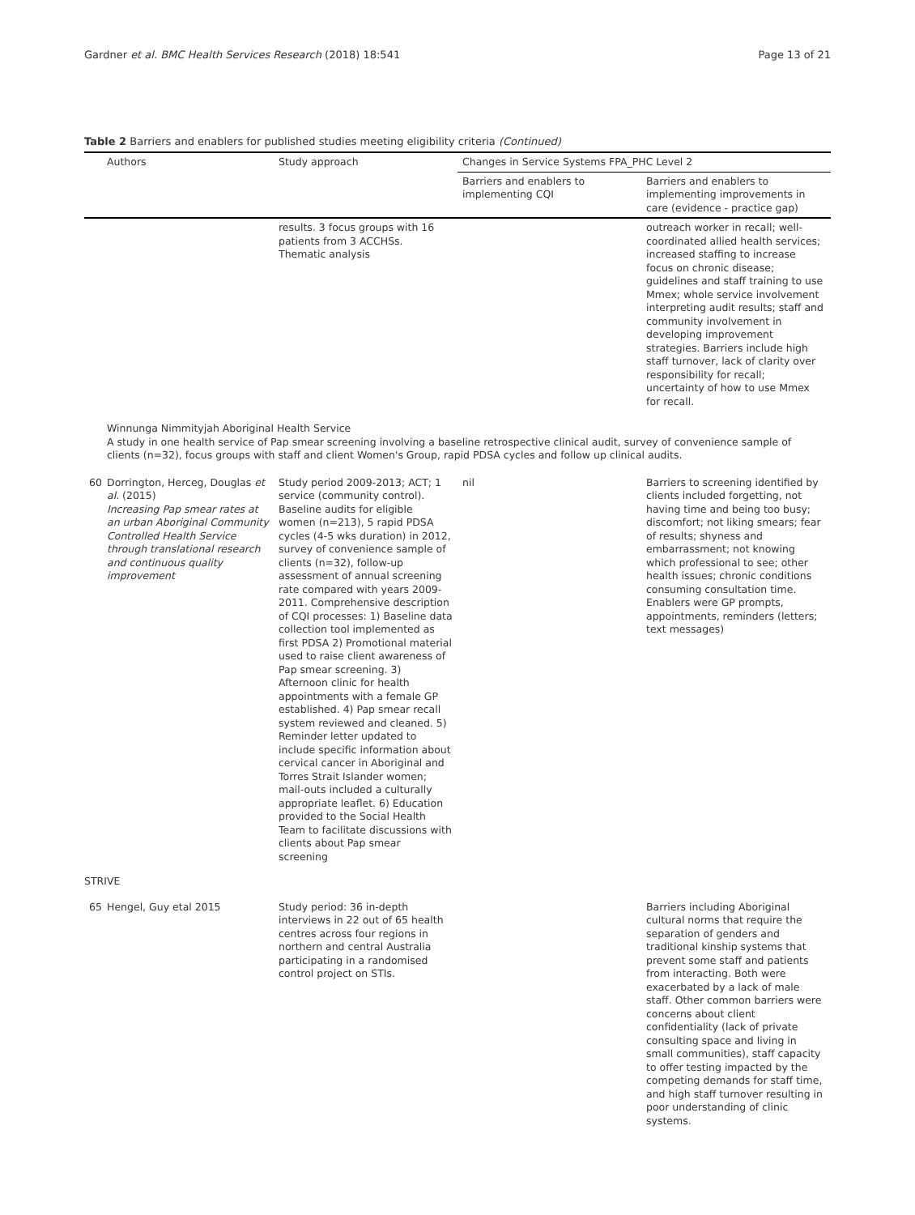Gardner et al. BMC Health Services Research (2018) 18:541 Page 13 of 21
Table 2 Barriers and enablers for published studies meeting eligibility criteria (Continued)
| | Authors | Study approach | Changes in Service Systems FPA_PHC Level 2 | |
| --- | --- | --- | --- | --- |
| | | | Barriers and enablers to implementing CQI | Barriers and enablers to implementing improvements in care (evidence - practice gap) |
| | | results. 3 focus groups with 16 patients from 3 ACCHSs. Thematic analysis | | outreach worker in recall; well-coordinated allied health services; increased staffing to increase focus on chronic disease; guidelines and staff training to use Mmex; whole service involvement interpreting audit results; staff and community involvement in developing improvement strategies. Barriers include high staff turnover, lack of clarity over responsibility for recall; uncertainty of how to use Mmex for recall. |
| | Winnunga Nimmityjah Aboriginal Health Service A study in one health service of Pap smear screening involving a baseline retrospective clinical audit, survey of convenience sample of clients (n=32), focus groups with staff and client Women's Group, rapid PDSA cycles and follow up clinical audits. | | | |
| 60 | Dorrington, Herceg, Douglas et al. (2015) Increasing Pap smear rates at an urban Aboriginal Community Controlled Health Service through translational research and continuous quality improvement | Study period 2009-2013; ACT; 1 service (community control). Baseline audits for eligible women (n=213), 5 rapid PDSA cycles (4-5 wks duration) in 2012, survey of convenience sample of clients (n=32), follow-up assessment of annual screening rate compared with years 2009-2011. Comprehensive description of CQI processes: 1) Baseline data collection tool implemented as first PDSA 2) Promotional material used to raise client awareness of Pap smear screening. 3) Afternoon clinic for health appointments with a female GP established. 4) Pap smear recall system reviewed and cleaned. 5) Reminder letter updated to include specific information about cervical cancer in Aboriginal and Torres Strait Islander women; mail-outs included a culturally appropriate leaflet. 6) Education provided to the Social Health Team to facilitate discussions with clients about Pap smear screening | nil | Barriers to screening identified by clients included forgetting, not having time and being too busy; discomfort; not liking smears; fear of results; shyness and embarrassment; not knowing which professional to see; other health issues; chronic conditions consuming consultation time. Enablers were GP prompts, appointments, reminders (letters; text messages) |
| STRIVE | | | | |
| 65 | Hengel, Guy etal 2015 | Study period: 36 in-depth interviews in 22 out of 65 health centres across four regions in northern and central Australia participating in a randomised control project on STIs. | | Barriers including Aboriginal cultural norms that require the separation of genders and traditional kinship systems that prevent some staff and patients from interacting. Both were exacerbated by a lack of male staff. Other common barriers were concerns about client confidentiality (lack of private consulting space and living in small communities), staff capacity to offer testing impacted by the competing demands for staff time, and high staff turnover resulting in poor understanding of clinic systems. |